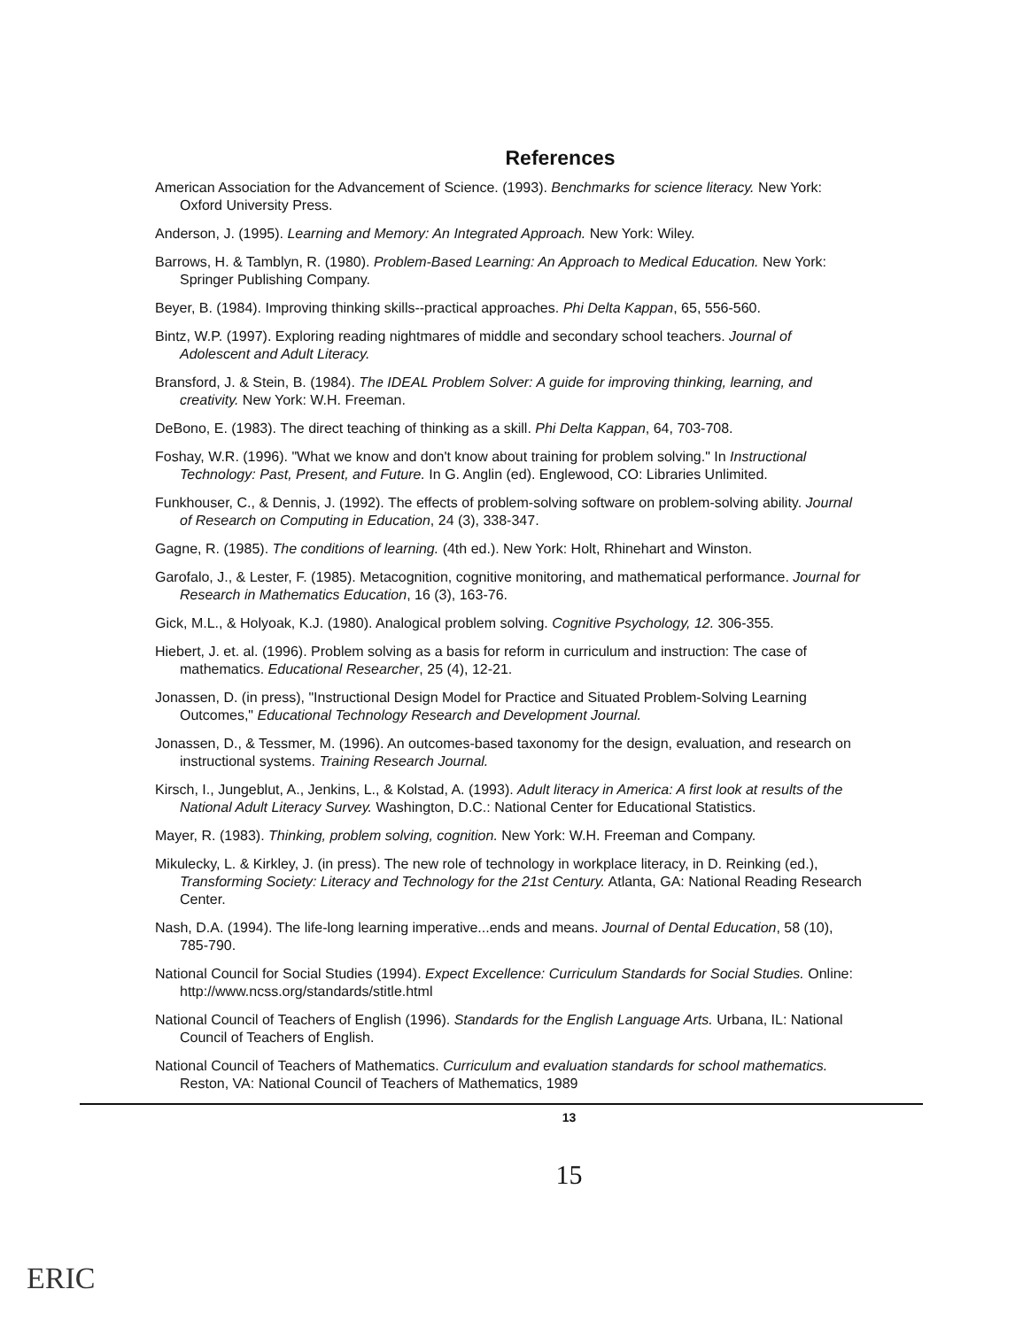References
American Association for the Advancement of Science. (1993). Benchmarks for science literacy. New York: Oxford University Press.
Anderson, J. (1995). Learning and Memory: An Integrated Approach. New York: Wiley.
Barrows, H. & Tamblyn, R. (1980). Problem-Based Learning: An Approach to Medical Education. New York: Springer Publishing Company.
Beyer, B. (1984). Improving thinking skills--practical approaches. Phi Delta Kappan, 65, 556-560.
Bintz, W.P. (1997). Exploring reading nightmares of middle and secondary school teachers. Journal of Adolescent and Adult Literacy.
Bransford, J. & Stein, B. (1984). The IDEAL Problem Solver: A guide for improving thinking, learning, and creativity. New York: W.H. Freeman.
DeBono, E. (1983). The direct teaching of thinking as a skill. Phi Delta Kappan, 64, 703-708.
Foshay, W.R. (1996). "What we know and don't know about training for problem solving." In Instructional Technology: Past, Present, and Future. In G. Anglin (ed). Englewood, CO: Libraries Unlimited.
Funkhouser, C., & Dennis, J. (1992). The effects of problem-solving software on problem-solving ability. Journal of Research on Computing in Education, 24 (3), 338-347.
Gagne, R. (1985). The conditions of learning. (4th ed.). New York: Holt, Rhinehart and Winston.
Garofalo, J., & Lester, F. (1985). Metacognition, cognitive monitoring, and mathematical performance. Journal for Research in Mathematics Education, 16 (3), 163-76.
Gick, M.L., & Holyoak, K.J. (1980). Analogical problem solving. Cognitive Psychology, 12. 306-355.
Hiebert, J. et. al. (1996). Problem solving as a basis for reform in curriculum and instruction: The case of mathematics. Educational Researcher, 25 (4), 12-21.
Jonassen, D. (in press), "Instructional Design Model for Practice and Situated Problem-Solving Learning Outcomes," Educational Technology Research and Development Journal.
Jonassen, D., & Tessmer, M. (1996). An outcomes-based taxonomy for the design, evaluation, and research on instructional systems. Training Research Journal.
Kirsch, I., Jungeblut, A., Jenkins, L., & Kolstad, A. (1993). Adult literacy in America: A first look at results of the National Adult Literacy Survey. Washington, D.C.: National Center for Educational Statistics.
Mayer, R. (1983). Thinking, problem solving, cognition. New York: W.H. Freeman and Company.
Mikulecky, L. & Kirkley, J. (in press). The new role of technology in workplace literacy, in D. Reinking (ed.), Transforming Society: Literacy and Technology for the 21st Century. Atlanta, GA: National Reading Research Center.
Nash, D.A. (1994). The life-long learning imperative...ends and means. Journal of Dental Education, 58 (10), 785-790.
National Council for Social Studies (1994). Expect Excellence: Curriculum Standards for Social Studies. Online: http://www.ncss.org/standards/stitle.html
National Council of Teachers of English (1996). Standards for the English Language Arts. Urbana, IL: National Council of Teachers of English.
National Council of Teachers of Mathematics. Curriculum and evaluation standards for school mathematics. Reston, VA: National Council of Teachers of Mathematics, 1989
13
15
ERIC